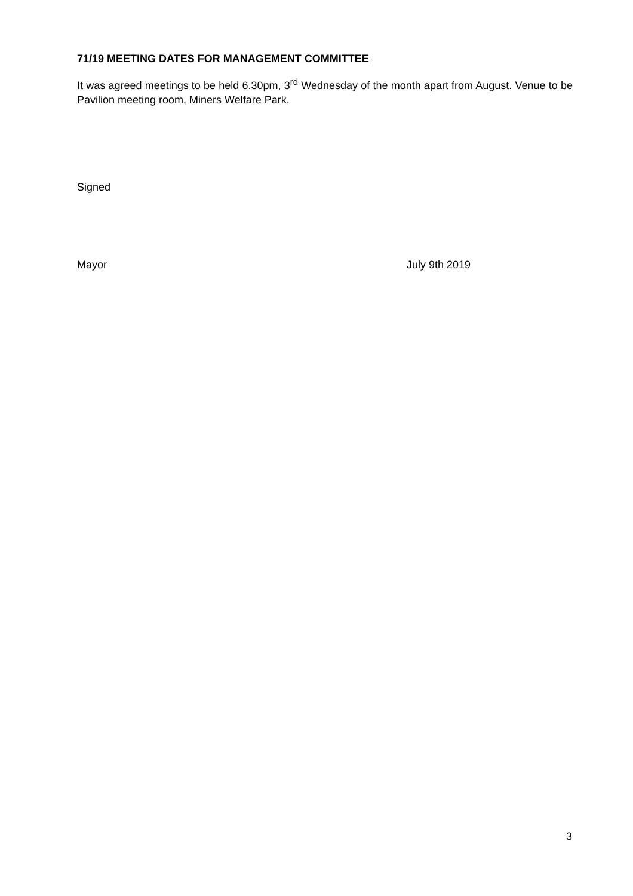71/19 MEETING DATES FOR MANAGEMENT COMMITTEE
It was agreed meetings to be held 6.30pm, 3<sup>rd</sup> Wednesday of the month apart from August. Venue to be Pavilion meeting room, Miners Welfare Park.
Signed
Mayor July 9th 2019
3